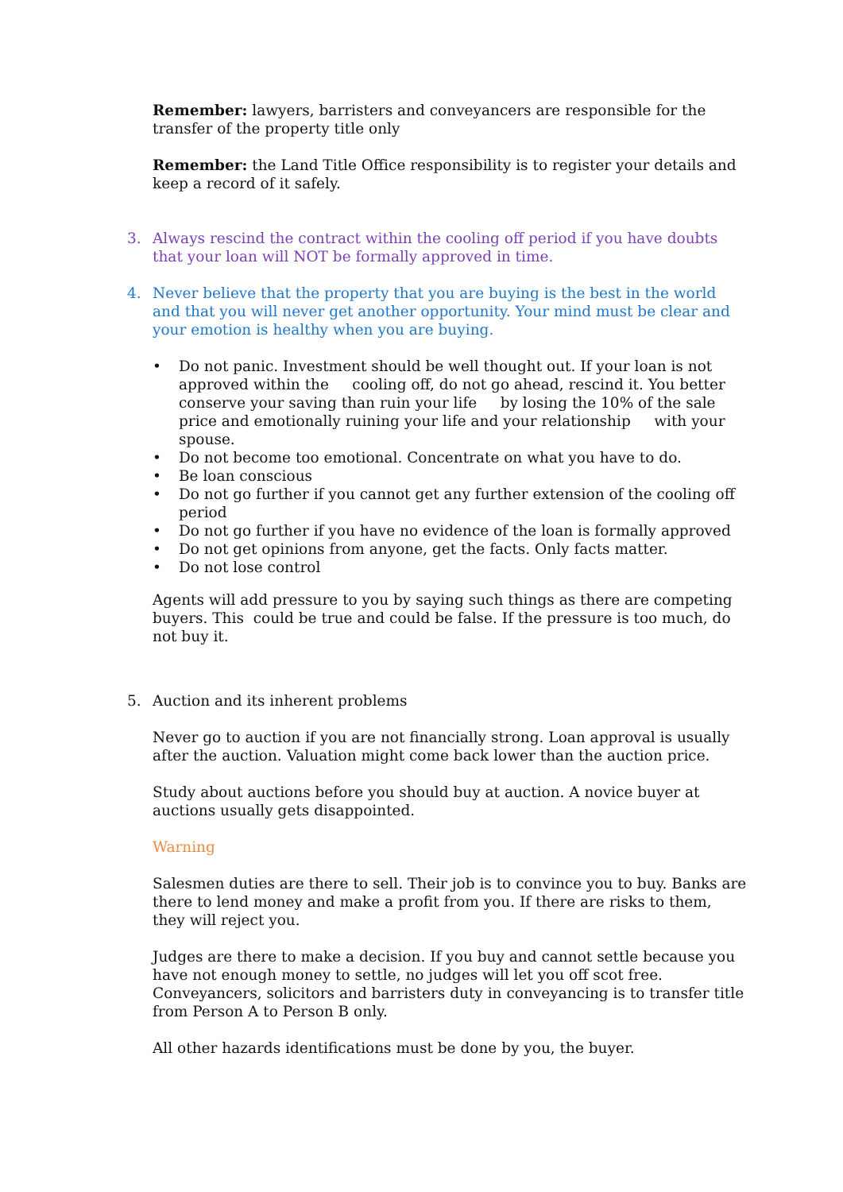Remember: lawyers, barristers and conveyancers are responsible for the transfer of the property title only
Remember: the Land Title Office responsibility is to register your details and keep a record of it safely.
3. Always rescind the contract within the cooling off period if you have doubts that your loan will NOT be formally approved in time.
4. Never believe that the property that you are buying is the best in the world and that you will never get another opportunity. Your mind must be clear and your emotion is healthy when you are buying.
• Do not panic. Investment should be well thought out. If your loan is not approved within the cooling off, do not go ahead, rescind it. You better conserve your saving than ruin your life by losing the 10% of the sale price and emotionally ruining your life and your relationship with your spouse.
• Do not become too emotional. Concentrate on what you have to do.
• Be loan conscious
• Do not go further if you cannot get any further extension of the cooling off period
• Do not go further if you have no evidence of the loan is formally approved
• Do not get opinions from anyone, get the facts. Only facts matter.
• Do not lose control
Agents will add pressure to you by saying such things as there are competing buyers. This could be true and could be false. If the pressure is too much, do not buy it.
5. Auction and its inherent problems
Never go to auction if you are not financially strong. Loan approval is usually after the auction. Valuation might come back lower than the auction price.
Study about auctions before you should buy at auction. A novice buyer at auctions usually gets disappointed.
Warning
Salesmen duties are there to sell. Their job is to convince you to buy. Banks are there to lend money and make a profit from you. If there are risks to them, they will reject you.
Judges are there to make a decision. If you buy and cannot settle because you have not enough money to settle, no judges will let you off scot free. Conveyancers, solicitors and barristers duty in conveyancing is to transfer title from Person A to Person B only.
All other hazards identifications must be done by you, the buyer.